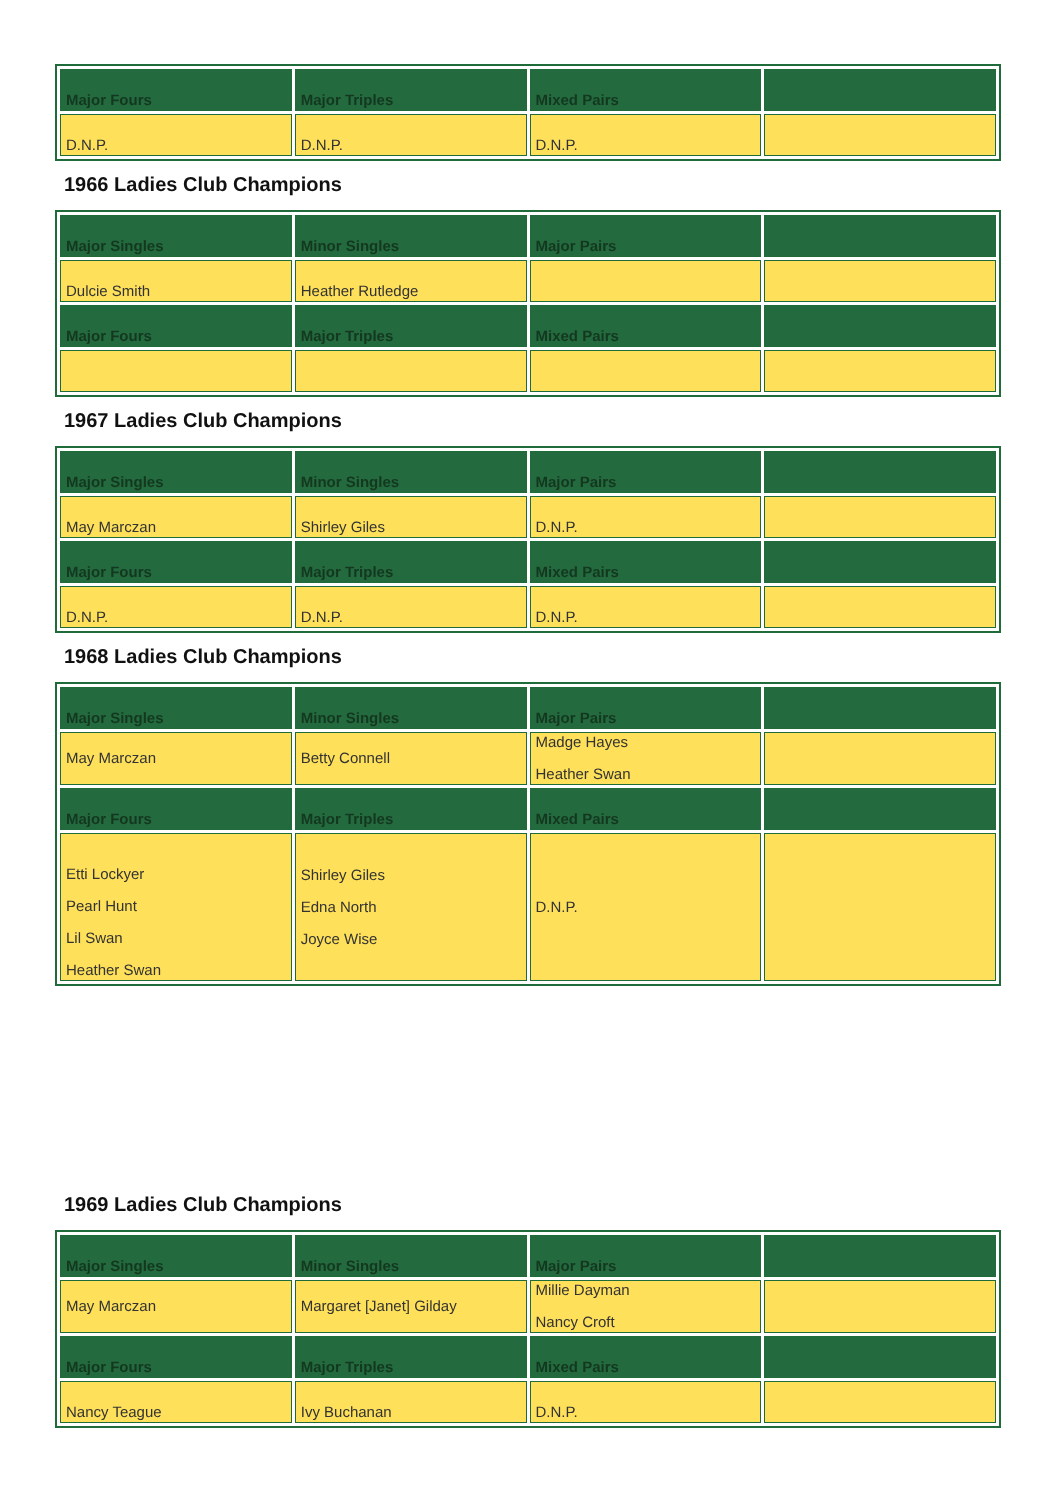| Major Fours | Major Triples | Mixed Pairs | |
| --- | --- | --- | --- |
| D.N.P. | D.N.P. | D.N.P. | |
1966 Ladies Club Champions
| Major Singles | Minor Singles | Major Pairs | |
| --- | --- | --- | --- |
| Dulcie Smith | Heather Rutledge | | |
| Major Fours | Major Triples | Mixed Pairs | |
1967 Ladies Club Champions
| Major Singles | Minor Singles | Major Pairs | |
| --- | --- | --- | --- |
| May Marczan | Shirley Giles | D.N.P. | |
| Major Fours | Major Triples | Mixed Pairs | |
| D.N.P. | D.N.P. | D.N.P. | |
1968 Ladies Club Champions
| Major Singles | Minor Singles | Major Pairs | |
| --- | --- | --- | --- |
| May Marczan | Betty Connell | Madge Hayes Heather Swan | |
| Major Fours | Major Triples | Mixed Pairs | |
| Etti Lockyer Pearl Hunt Lil Swan Heather Swan | Shirley Giles Edna North Joyce Wise | D.N.P. | |
1969 Ladies Club Champions
| Major Singles | Minor Singles | Major Pairs | |
| --- | --- | --- | --- |
| May Marczan | Margaret [Janet] Gilday | Millie Dayman Nancy Croft | |
| Major Fours | Major Triples | Mixed Pairs | |
| Nancy Teague | Ivy Buchanan | D.N.P. | |